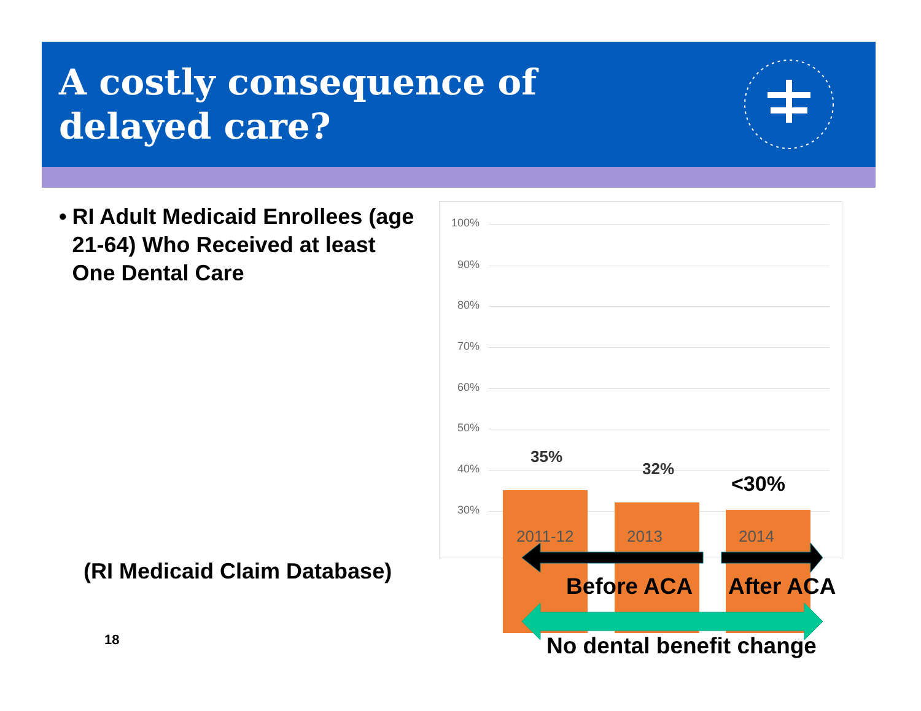A costly consequence of
delayed care?
• RI Adult Medicaid Enrollees (age 21-64) Who Received at least One Dental Care
100%
90%
80%
70%
60%
50%
40%
30%
35%
32%
<30%
2011-12 2013 2014
Before ACA After ACA
No dental benefit change
(RI Medicaid Claim Database)
18